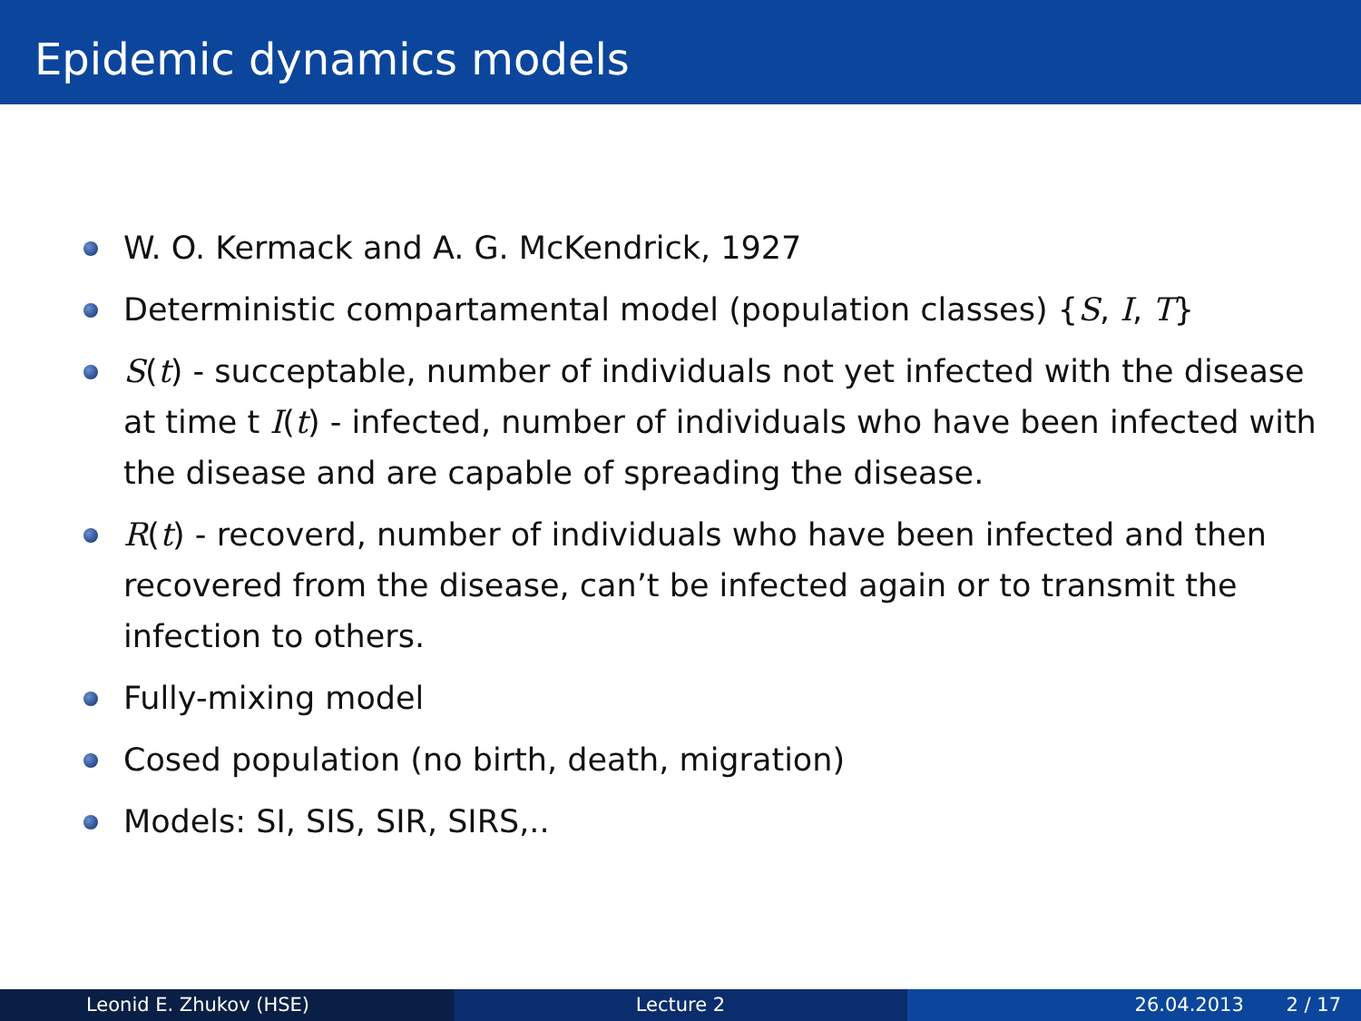Epidemic dynamics models
W. O. Kermack and A. G. McKendrick, 1927
Deterministic compartamental model (population classes) {S, I, T}
S(t) - succeptable, number of individuals not yet infected with the disease at time t I(t) - infected, number of individuals who have been infected with the disease and are capable of spreading the disease.
R(t) - recoverd, number of individuals who have been infected and then recovered from the disease, can’t be infected again or to transmit the infection to others.
Fully-mixing model
Cosed population (no birth, death, migration)
Models: SI, SIS, SIR, SIRS,..
Leonid E. Zhukov (HSE) Lecture 2 26.04.2013 2 / 17